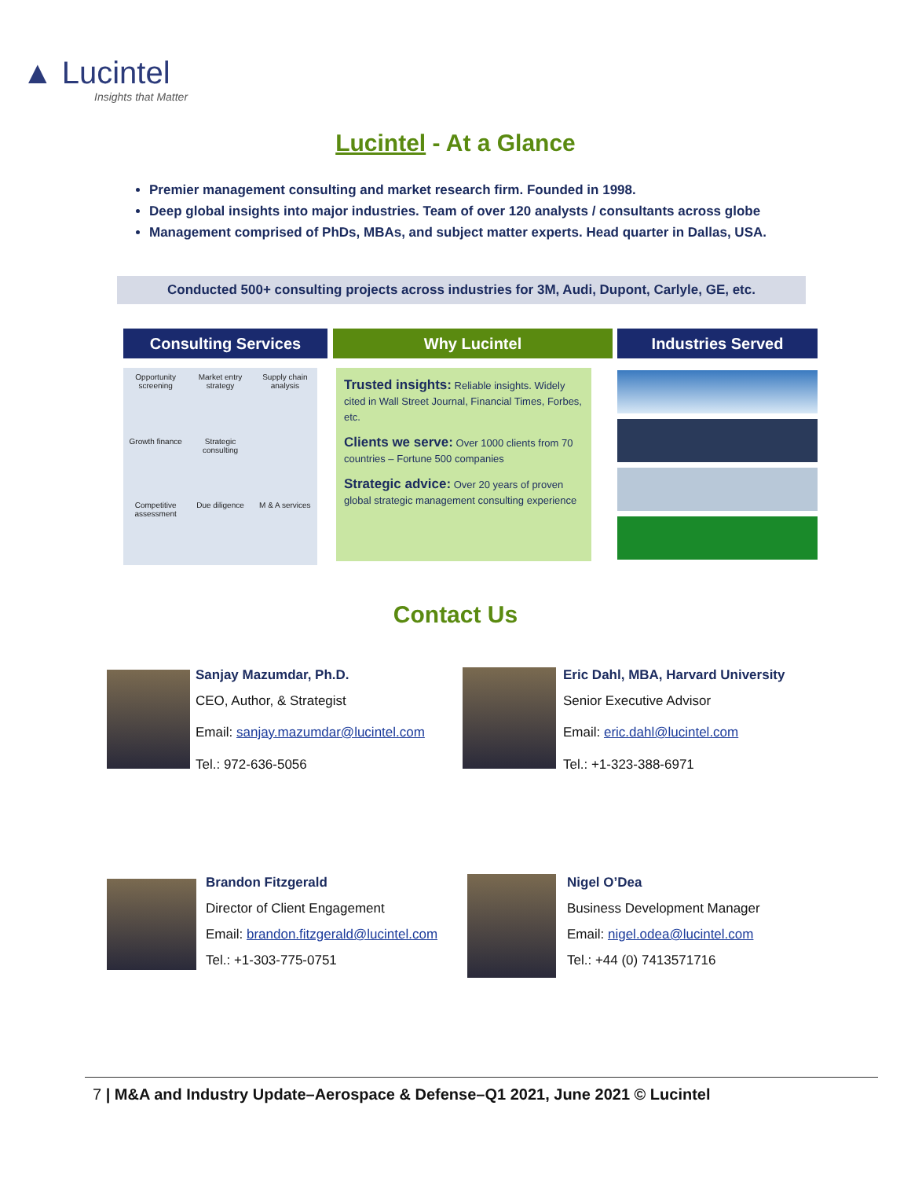▲ Lucintel
Insights that Matter
Lucintel - At a Glance
Premier management consulting and market research firm. Founded in 1998.
Deep global insights into major industries. Team of over 120 analysts / consultants across globe
Management comprised of PhDs, MBAs, and subject matter experts. Head quarter in Dallas, USA.
Conducted 500+ consulting projects across industries for 3M, Audi, Dupont, Carlyle, GE, etc.
Consulting Services
Opportunity screening
Market entry strategy
Supply chain analysis
Growth finance
Strategic consulting
Competitive assessment
Due diligence
M & A services
Why Lucintel
Trusted insights: Reliable insights. Widely cited in Wall Street Journal, Financial Times, Forbes, etc.
Clients we serve: Over 1000 clients from 70 countries – Fortune 500 companies
Strategic advice: Over 20 years of proven global strategic management consulting experience
Industries Served
Contact Us
Sanjay Mazumdar, Ph.D.
CEO, Author, & Strategist
Email: sanjay.mazumdar@lucintel.com
Tel.: 972-636-5056
Eric Dahl, MBA, Harvard University
Senior Executive Advisor
Email: eric.dahl@lucintel.com
Tel.: +1-323-388-6971
Brandon Fitzgerald
Director of Client Engagement
Email: brandon.fitzgerald@lucintel.com
Tel.: +1-303-775-0751
Nigel O’Dea
Business Development Manager
Email: nigel.odea@lucintel.com
Tel.: +44 (0) 7413571716
7 | M&A and Industry Update–Aerospace & Defense–Q1 2021, June 2021 © Lucintel